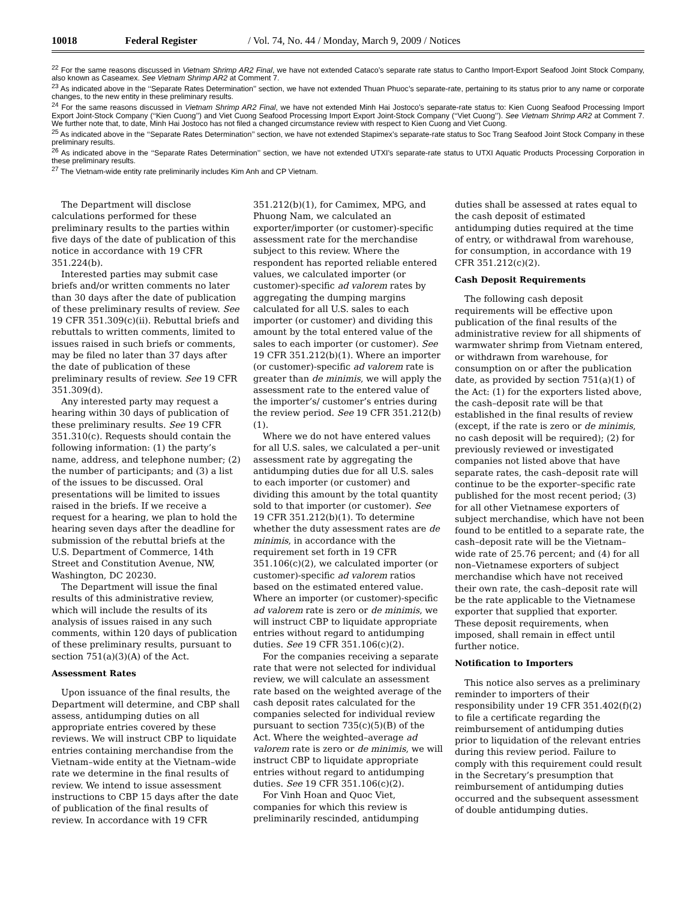10018 Federal Register / Vol. 74, No. 44 / Monday, March 9, 2009 / Notices
<sup>22</sup> For the same reasons discussed in Vietnam Shrimp AR2 Final, we have not extended Cataco’s separate rate status to Cantho Import-Export Seafood Joint Stock Company, also known as Caseamex. See Vietnam Shrimp AR2 at Comment 7.
<sup>23</sup> As indicated above in the ‘‘Separate Rates Determination’’ section, we have not extended Thuan Phuoc’s separate-rate, pertaining to its status prior to any name or corporate changes, to the new entity in these preliminary results.
<sup>24</sup> For the same reasons discussed in Vietnam Shrimp AR2 Final, we have not extended Minh Hai Jostoco’s separate-rate status to: Kien Cuong Seafood Processing Import Export Joint-Stock Company (‘‘Kien Cuong’’) and Viet Cuong Seafood Processing Import Export Joint-Stock Company (‘‘Viet Cuong’’). See Vietnam Shrimp AR2 at Comment 7. We further note that, to date, Minh Hai Jostoco has not filed a changed circumstance review with respect to Kien Cuong and Viet Cuong.
<sup>25</sup> As indicated above in the ‘‘Separate Rates Determination’’ section, we have not extended Stapimex’s separate-rate status to Soc Trang Seafood Joint Stock Company in these preliminary results.
<sup>26</sup> As indicated above in the ‘‘Separate Rates Determination’’ section, we have not extended UTXI’s separate-rate status to UTXI Aquatic Products Processing Corporation in these preliminary results.
<sup>27</sup> The Vietnam-wide entity rate preliminarily includes Kim Anh and CP Vietnam.
The Department will disclose calculations performed for these preliminary results to the parties within five days of the date of publication of this notice in accordance with 19 CFR 351.224(b).
Interested parties may submit case briefs and/or written comments no later than 30 days after the date of publication of these preliminary results of review. See 19 CFR 351.309(c)(ii). Rebuttal briefs and rebuttals to written comments, limited to issues raised in such briefs or comments, may be filed no later than 37 days after the date of publication of these preliminary results of review. See 19 CFR 351.309(d).
Any interested party may request a hearing within 30 days of publication of these preliminary results. See 19 CFR 351.310(c). Requests should contain the following information: (1) the party’s name, address, and telephone number; (2) the number of participants; and (3) a list of the issues to be discussed. Oral presentations will be limited to issues raised in the briefs. If we receive a request for a hearing, we plan to hold the hearing seven days after the deadline for submission of the rebuttal briefs at the U.S. Department of Commerce, 14th Street and Constitution Avenue, NW, Washington, DC 20230.
The Department will issue the final results of this administrative review, which will include the results of its analysis of issues raised in any such comments, within 120 days of publication of these preliminary results, pursuant to section 751(a)(3)(A) of the Act.
Assessment Rates
Upon issuance of the final results, the Department will determine, and CBP shall assess, antidumping duties on all appropriate entries covered by these reviews. We will instruct CBP to liquidate entries containing merchandise from the Vietnam–wide entity at the Vietnam–wide rate we determine in the final results of review. We intend to issue assessment instructions to CBP 15 days after the date of publication of the final results of review. In accordance with 19 CFR
351.212(b)(1), for Camimex, MPG, and Phuong Nam, we calculated an exporter/importer (or customer)-specific assessment rate for the merchandise subject to this review. Where the respondent has reported reliable entered values, we calculated importer (or customer)-specific ad valorem rates by aggregating the dumping margins calculated for all U.S. sales to each importer (or customer) and dividing this amount by the total entered value of the sales to each importer (or customer). See 19 CFR 351.212(b)(1). Where an importer (or customer)-specific ad valorem rate is greater than de minimis, we will apply the assessment rate to the entered value of the importer’s/ customer’s entries during the review period. See 19 CFR 351.212(b)(1).
Where we do not have entered values for all U.S. sales, we calculated a per–unit assessment rate by aggregating the antidumping duties due for all U.S. sales to each importer (or customer) and dividing this amount by the total quantity sold to that importer (or customer). See 19 CFR 351.212(b)(1). To determine whether the duty assessment rates are de minimis, in accordance with the requirement set forth in 19 CFR 351.106(c)(2), we calculated importer (or customer)-specific ad valorem ratios based on the estimated entered value. Where an importer (or customer)-specific ad valorem rate is zero or de minimis, we will instruct CBP to liquidate appropriate entries without regard to antidumping duties. See 19 CFR 351.106(c)(2).
For the companies receiving a separate rate that were not selected for individual review, we will calculate an assessment rate based on the weighted average of the cash deposit rates calculated for the companies selected for individual review pursuant to section 735(c)(5)(B) of the Act. Where the weighted–average ad valorem rate is zero or de minimis, we will instruct CBP to liquidate appropriate entries without regard to antidumping duties. See 19 CFR 351.106(c)(2).
For Vinh Hoan and Quoc Viet, companies for which this review is preliminarily rescinded, antidumping
duties shall be assessed at rates equal to the cash deposit of estimated antidumping duties required at the time of entry, or withdrawal from warehouse, for consumption, in accordance with 19 CFR 351.212(c)(2).
Cash Deposit Requirements
The following cash deposit requirements will be effective upon publication of the final results of the administrative review for all shipments of warmwater shrimp from Vietnam entered, or withdrawn from warehouse, for consumption on or after the publication date, as provided by section 751(a)(1) of the Act: (1) for the exporters listed above, the cash–deposit rate will be that established in the final results of review (except, if the rate is zero or de minimis, no cash deposit will be required); (2) for previously reviewed or investigated companies not listed above that have separate rates, the cash–deposit rate will continue to be the exporter–specific rate published for the most recent period; (3) for all other Vietnamese exporters of subject merchandise, which have not been found to be entitled to a separate rate, the cash–deposit rate will be the Vietnam–wide rate of 25.76 percent; and (4) for all non–Vietnamese exporters of subject merchandise which have not received their own rate, the cash–deposit rate will be the rate applicable to the Vietnamese exporter that supplied that exporter. These deposit requirements, when imposed, shall remain in effect until further notice.
Notification to Importers
This notice also serves as a preliminary reminder to importers of their responsibility under 19 CFR 351.402(f)(2) to file a certificate regarding the reimbursement of antidumping duties prior to liquidation of the relevant entries during this review period. Failure to comply with this requirement could result in the Secretary’s presumption that reimbursement of antidumping duties occurred and the subsequent assessment of double antidumping duties.